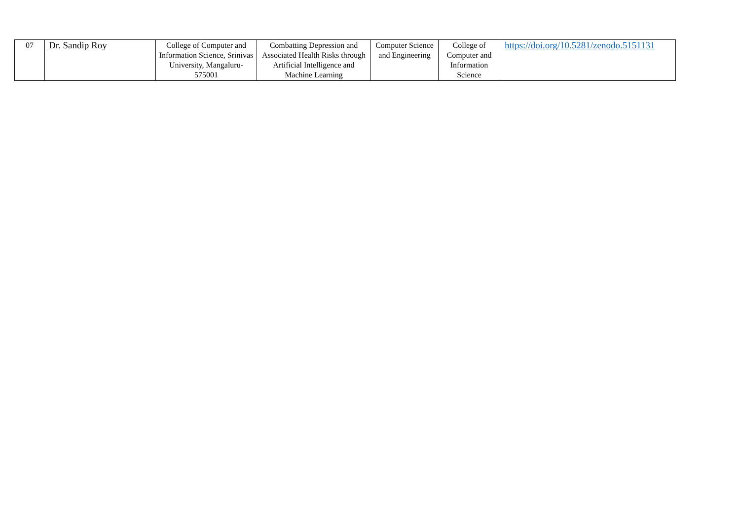| 07 | Dr. Sandip Roy | College of Computer and Information Science, Srinivas University, Mangaluru-575001 | Combatting Depression and Associated Health Risks through Artificial Intelligence and Machine Learning | Computer Science and Engineering | College of Computer and Information Science | https://doi.org/10.5281/zenodo.5151131 |